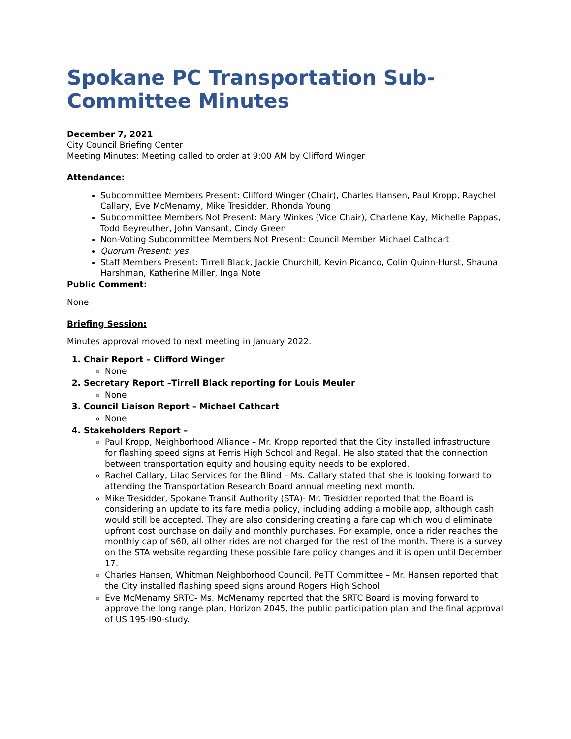Spokane PC Transportation Sub-Committee Minutes
December 7, 2021
City Council Briefing Center
Meeting Minutes: Meeting called to order at 9:00 AM by Clifford Winger
Attendance:
Subcommittee Members Present: Clifford Winger (Chair), Charles Hansen, Paul Kropp, Raychel Callary, Eve McMenamy, Mike Tresidder, Rhonda Young
Subcommittee Members Not Present: Mary Winkes (Vice Chair), Charlene Kay, Michelle Pappas, Todd Beyreuther, John Vansant, Cindy Green
Non-Voting Subcommittee Members Not Present: Council Member Michael Cathcart
Quorum Present: yes
Staff Members Present: Tirrell Black, Jackie Churchill, Kevin Picanco, Colin Quinn-Hurst, Shauna Harshman, Katherine Miller, Inga Note
Public Comment:
None
Briefing Session:
Minutes approval moved to next meeting in January 2022.
1. Chair Report – Clifford Winger
None
2. Secretary Report –Tirrell Black reporting for Louis Meuler
None
3. Council Liaison Report – Michael Cathcart
None
4. Stakeholders Report –
Paul Kropp, Neighborhood Alliance – Mr. Kropp reported that the City installed infrastructure for flashing speed signs at Ferris High School and Regal. He also stated that the connection between transportation equity and housing equity needs to be explored.
Rachel Callary, Lilac Services for the Blind – Ms. Callary stated that she is looking forward to attending the Transportation Research Board annual meeting next month.
Mike Tresidder, Spokane Transit Authority (STA)- Mr. Tresidder reported that the Board is considering an update to its fare media policy, including adding a mobile app, although cash would still be accepted. They are also considering creating a fare cap which would eliminate upfront cost purchase on daily and monthly purchases. For example, once a rider reaches the monthly cap of $60, all other rides are not charged for the rest of the month. There is a survey on the STA website regarding these possible fare policy changes and it is open until December 17.
Charles Hansen, Whitman Neighborhood Council, PeTT Committee – Mr. Hansen reported that the City installed flashing speed signs around Rogers High School.
Eve McMenamy SRTC- Ms. McMenamy reported that the SRTC Board is moving forward to approve the long range plan, Horizon 2045, the public participation plan and the final approval of US 195-I90-study.